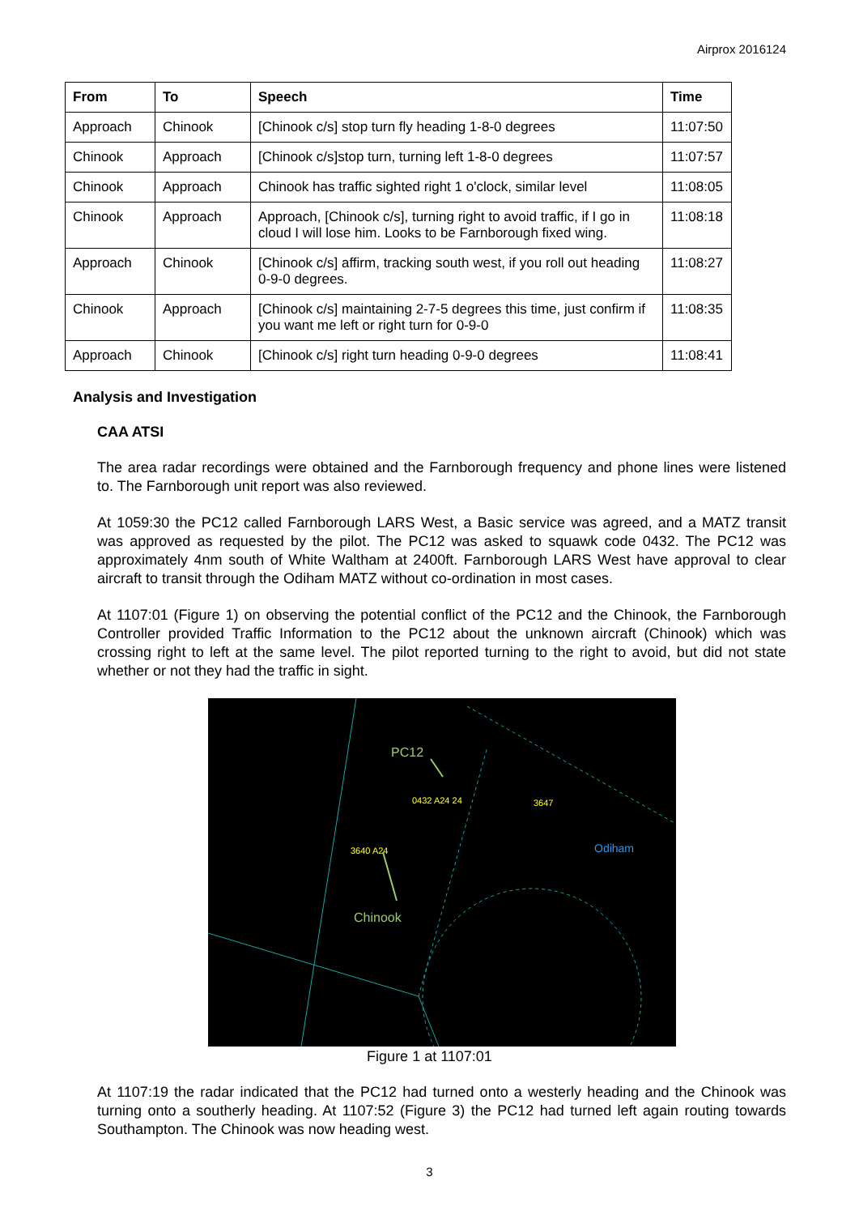Airprox 2016124
| From | To | Speech | Time |
| --- | --- | --- | --- |
| Approach | Chinook | [Chinook c/s] stop turn fly heading 1-8-0 degrees | 11:07:50 |
| Chinook | Approach | [Chinook c/s]stop turn, turning left 1-8-0 degrees | 11:07:57 |
| Chinook | Approach | Chinook has traffic sighted right 1 o'clock, similar level | 11:08:05 |
| Chinook | Approach | Approach, [Chinook c/s], turning right to avoid traffic, if I go in cloud I will lose him. Looks to be Farnborough fixed wing. | 11:08:18 |
| Approach | Chinook | [Chinook c/s] affirm, tracking south west, if you roll out heading 0-9-0 degrees. | 11:08:27 |
| Chinook | Approach | [Chinook c/s] maintaining 2-7-5 degrees this time, just confirm if you want me left or right turn for 0-9-0 | 11:08:35 |
| Approach | Chinook | [Chinook c/s] right turn heading 0-9-0 degrees | 11:08:41 |
Analysis and Investigation
CAA ATSI
The area radar recordings were obtained and the Farnborough frequency and phone lines were listened to. The Farnborough unit report was also reviewed.
At 1059:30 the PC12 called Farnborough LARS West, a Basic service was agreed, and a MATZ transit was approved as requested by the pilot. The PC12 was asked to squawk code 0432. The PC12 was approximately 4nm south of White Waltham at 2400ft. Farnborough LARS West have approval to clear aircraft to transit through the Odiham MATZ without co-ordination in most cases.
At 1107:01 (Figure 1) on observing the potential conflict of the PC12 and the Chinook, the Farnborough Controller provided Traffic Information to the PC12 about the unknown aircraft (Chinook) which was crossing right to left at the same level. The pilot reported turning to the right to avoid, but did not state whether or not they had the traffic in sight.
PC12
0432 A24 24
3647
3640 A24
Odiham
Chinook
Figure 1 at 1107:01
At 1107:19 the radar indicated that the PC12 had turned onto a westerly heading and the Chinook was turning onto a southerly heading. At 1107:52 (Figure 3) the PC12 had turned left again routing towards Southampton. The Chinook was now heading west.
3